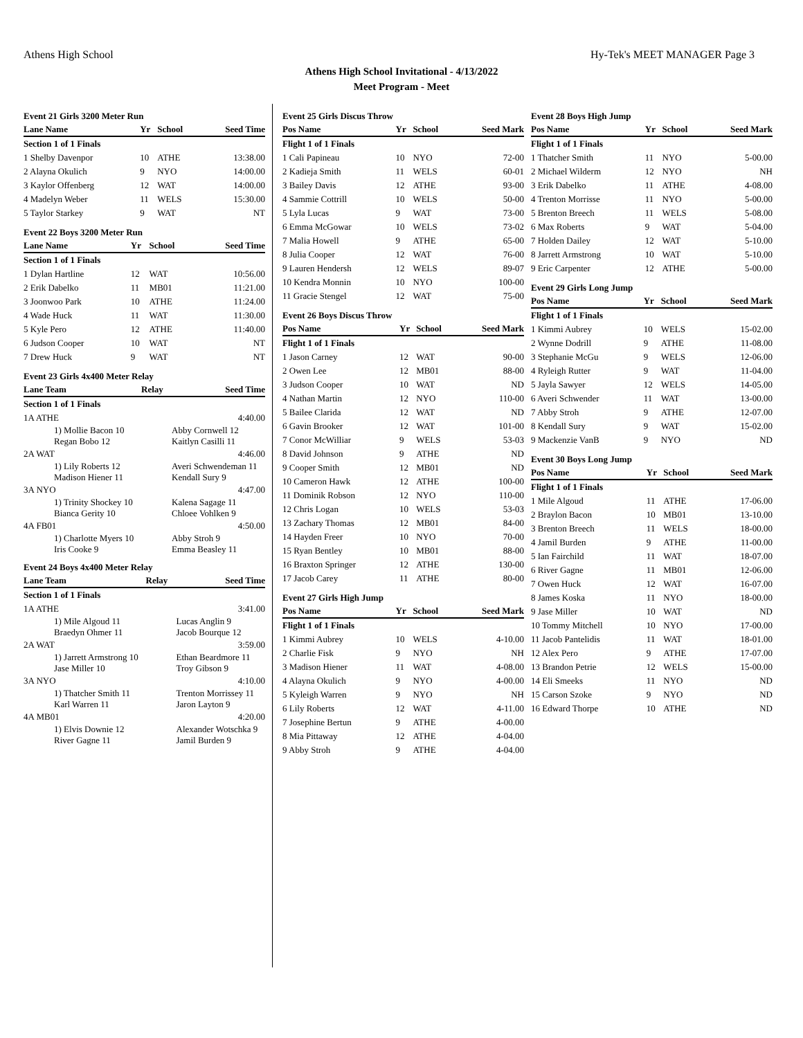Athens High School Hy-Tek's MEET MANAGER Page 3
Athens High School Invitational - 4/13/2022
Meet Program - Meet
Event 21 Girls 3200 Meter Run
| Lane Name | Yr | School | Seed Time |
| --- | --- | --- | --- |
| Section 1 of 1 Finals | | | |
| 1 Shelby Davenpor | 10 | ATHE | 13:38.00 |
| 2 Alayna Okulich | 9 | NYO | 14:00.00 |
| 3 Kaylor Offenberg | 12 | WAT | 14:00.00 |
| 4 Madelyn Weber | 11 | WELS | 15:30.00 |
| 5 Taylor Starkey | 9 | WAT | NT |
Event 22 Boys 3200 Meter Run
| Lane Name | Yr | School | Seed Time |
| --- | --- | --- | --- |
| Section 1 of 1 Finals | | | |
| 1 Dylan Hartline | 12 | WAT | 10:56.00 |
| 2 Erik Dabelko | 11 | MB01 | 11:21.00 |
| 3 Joonwoo Park | 10 | ATHE | 11:24.00 |
| 4 Wade Huck | 11 | WAT | 11:30.00 |
| 5 Kyle Pero | 12 | ATHE | 11:40.00 |
| 6 Judson Cooper | 10 | WAT | NT |
| 7 Drew Huck | 9 | WAT | NT |
Event 23 Girls 4x400 Meter Relay
| Lane Team | Relay | Seed Time |
| --- | --- | --- |
| Section 1 of 1 Finals | | |
| 1A ATHE | | 4:40.00 |
| 1) Mollie Bacon 10 Regan Bobo 12 | Abby Cornwell 12 Kaitlyn Casilli 11 | |
| 2A WAT | | 4:46.00 |
| 1) Lily Roberts 12 Madison Hiener 11 | Averi Schwendeman 11 Kendall Sury 9 | |
| 3A NYO | | 4:47.00 |
| 1) Trinity Shockey 10 Bianca Gerity 10 | Kalena Sagage 11 Chloee Vohlken 9 | |
| 4A FB01 | | 4:50.00 |
| 1) Charlotte Myers 10 Iris Cooke 9 | Abby Stroh 9 Emma Beasley 11 | |
Event 24 Boys 4x400 Meter Relay
| Lane Team | Relay | Seed Time |
| --- | --- | --- |
| Section 1 of 1 Finals | | |
| 1A ATHE | | 3:41.00 |
| 1) Mile Algoud 11 Braedyn Ohmer 11 | Lucas Anglin 9 Jacob Bourque 12 | |
| 2A WAT | | 3:59.00 |
| 1) Jarrett Armstrong 10 Jase Miller 10 | Ethan Beardmore 11 Troy Gibson 9 | |
| 3A NYO | | 4:10.00 |
| 1) Thatcher Smith 11 Karl Warren 11 | Trenton Morrissey 11 Jaron Layton 9 | |
| 4A MB01 | | 4:20.00 |
| 1) Elvis Downie 12 River Gagne 11 | Alexander Wotschka 9 Jamil Burden 9 | |
Event 25 Girls Discus Throw
| Pos Name | Yr | School | Seed Mark |
| --- | --- | --- | --- |
| Flight 1 of 1 Finals | | | |
| 1 Cali Papineau | 10 | NYO | 72-00 |
| 2 Kadieja Smith | 11 | WELS | 60-01 |
| 3 Bailey Davis | 12 | ATHE | 93-00 |
| 4 Sammie Cottrill | 10 | WELS | 50-00 |
| 5 Lyla Lucas | 9 | WAT | 73-00 |
| 6 Emma McGowar | 10 | WELS | 73-02 |
| 7 Malia Howell | 9 | ATHE | 65-00 |
| 8 Julia Cooper | 12 | WAT | 76-00 |
| 9 Lauren Hendersh | 12 | WELS | 89-07 |
| 10 Kendra Monnin | 10 | NYO | 100-00 |
| 11 Gracie Stengel | 12 | WAT | 75-00 |
Event 26 Boys Discus Throw
| Pos Name | Yr | School | Seed Mark |
| --- | --- | --- | --- |
| Flight 1 of 1 Finals | | | |
| 1 Jason Carney | 12 | WAT | 90-00 |
| 2 Owen Lee | 12 | MB01 | 88-00 |
| 3 Judson Cooper | 10 | WAT | ND |
| 4 Nathan Martin | 12 | NYO | 110-00 |
| 5 Bailee Clarida | 12 | WAT | ND |
| 6 Gavin Brooker | 12 | WAT | 101-00 |
| 7 Conor McWilliar | 9 | WELS | 53-03 |
| 8 David Johnson | 9 | ATHE | ND |
| 9 Cooper Smith | 12 | MB01 | ND |
| 10 Cameron Hawk | 12 | ATHE | 100-00 |
| 11 Dominik Robson | 12 | NYO | 110-00 |
| 12 Chris Logan | 10 | WELS | 53-03 |
| 13 Zachary Thomas | 12 | MB01 | 84-00 |
| 14 Hayden Freer | 10 | NYO | 70-00 |
| 15 Ryan Bentley | 10 | MB01 | 88-00 |
| 16 Braxton Springer | 12 | ATHE | 130-00 |
| 17 Jacob Carey | 11 | ATHE | 80-00 |
Event 27 Girls High Jump
| Pos Name | Yr | School | Seed Mark |
| --- | --- | --- | --- |
| Flight 1 of 1 Finals | | | |
| 1 Kimmi Aubrey | 10 | WELS | 4-10.00 |
| 2 Charlie Fisk | 9 | NYO | NH |
| 3 Madison Hiener | 11 | WAT | 4-08.00 |
| 4 Alayna Okulich | 9 | NYO | 4-00.00 |
| 5 Kyleigh Warren | 9 | NYO | NH |
| 6 Lily Roberts | 12 | WAT | 4-11.00 |
| 7 Josephine Bertun | 9 | ATHE | 4-00.00 |
| 8 Mia Pittaway | 12 | ATHE | 4-04.00 |
| 9 Abby Stroh | 9 | ATHE | 4-04.00 |
Event 28 Boys High Jump
| Pos Name | Yr | School | Seed Mark |
| --- | --- | --- | --- |
| Flight 1 of 1 Finals | | | |
| 1 Thatcher Smith | 11 | NYO | 5-00.00 |
| 2 Michael Wilderm | 12 | NYO | NH |
| 3 Erik Dabelko | 11 | ATHE | 4-08.00 |
| 4 Trenton Morrisse | 11 | NYO | 5-00.00 |
| 5 Brenton Breech | 11 | WELS | 5-08.00 |
| 6 Max Roberts | 9 | WAT | 5-04.00 |
| 7 Holden Dailey | 12 | WAT | 5-10.00 |
| 8 Jarrett Armstrong | 10 | WAT | 5-10.00 |
| 9 Eric Carpenter | 12 | ATHE | 5-00.00 |
Event 29 Girls Long Jump
| Pos Name | Yr | School | Seed Mark |
| --- | --- | --- | --- |
| Flight 1 of 1 Finals | | | |
| 1 Kimmi Aubrey | 10 | WELS | 15-02.00 |
| 2 Wynne Dodrill | 9 | ATHE | 11-08.00 |
| 3 Stephanie McGu | 9 | WELS | 12-06.00 |
| 4 Ryleigh Rutter | 9 | WAT | 11-04.00 |
| 5 Jayla Sawyer | 12 | WELS | 14-05.00 |
| 6 Averi Schwender | 11 | WAT | 13-00.00 |
| 7 Abby Stroh | 9 | ATHE | 12-07.00 |
| 8 Kendall Sury | 9 | WAT | 15-02.00 |
| 9 Mackenzie VanB | 9 | NYO | ND |
Event 30 Boys Long Jump
| Pos Name | Yr | School | Seed Mark |
| --- | --- | --- | --- |
| Flight 1 of 1 Finals | | | |
| 1 Mile Algoud | 11 | ATHE | 17-06.00 |
| 2 Braylon Bacon | 10 | MB01 | 13-10.00 |
| 3 Brenton Breech | 11 | WELS | 18-00.00 |
| 4 Jamil Burden | 9 | ATHE | 11-00.00 |
| 5 Ian Fairchild | 11 | WAT | 18-07.00 |
| 6 River Gagne | 11 | MB01 | 12-06.00 |
| 7 Owen Huck | 12 | WAT | 16-07.00 |
| 8 James Koska | 11 | NYO | 18-00.00 |
| 9 Jase Miller | 10 | WAT | ND |
| 10 Tommy Mitchell | 10 | NYO | 17-00.00 |
| 11 Jacob Pantelidis | 11 | WAT | 18-01.00 |
| 12 Alex Pero | 9 | ATHE | 17-07.00 |
| 13 Brandon Petrie | 12 | WELS | 15-00.00 |
| 14 Eli Smeeks | 11 | NYO | ND |
| 15 Carson Szoke | 9 | NYO | ND |
| 16 Edward Thorpe | 10 | ATHE | ND |